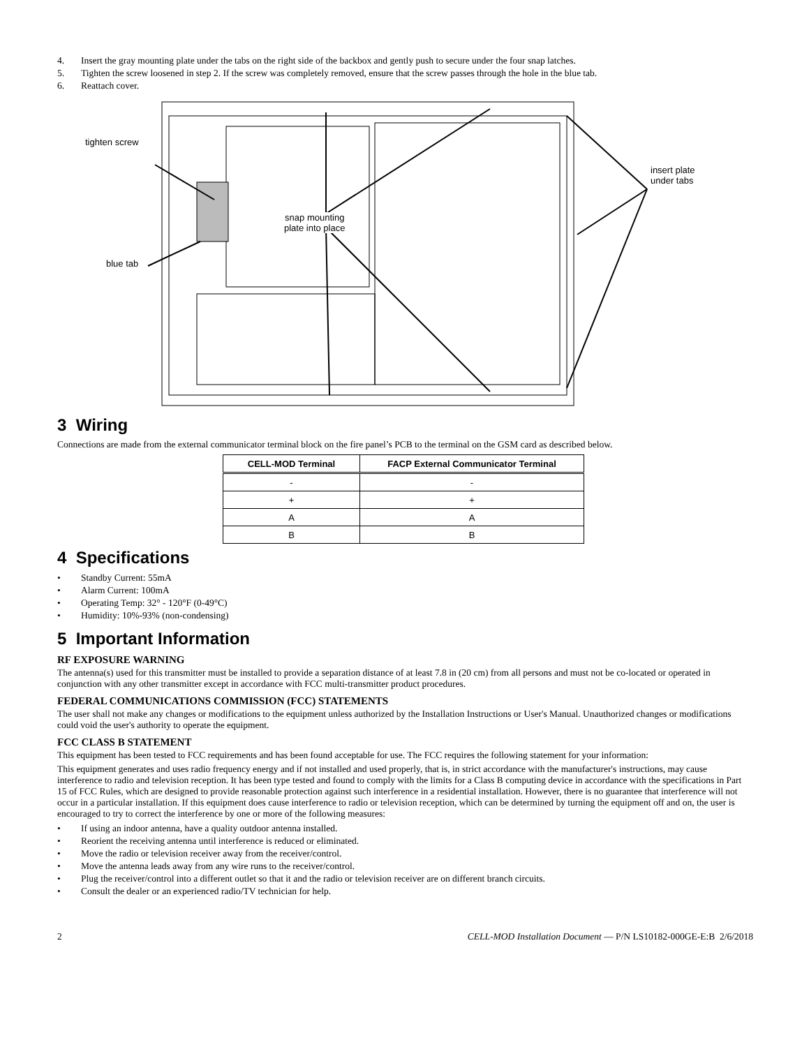4. Insert the gray mounting plate under the tabs on the right side of the backbox and gently push to secure under the four snap latches.
5. Tighten the screw loosened in step 2. If the screw was completely removed, ensure that the screw passes through the hole in the blue tab.
6. Reattach cover.
tighten screw
snap mounting
plate into place
insert plate
under tabs
blue tab
3 Wiring
Connections are made from the external communicator terminal block on the fire panel’s PCB to the terminal on the GSM card as described below.
| CELL-MOD Terminal | FACP External Communicator Terminal |
| --- | --- |
| - | - |
| + | + |
| A | A |
| B | B |
4 Specifications
• Standby Current: 55mA
• Alarm Current: 100mA
• Operating Temp: 32° - 120°F (0-49°C)
• Humidity: 10%-93% (non-condensing)
5 Important Information
RF EXPOSURE WARNING
The antenna(s) used for this transmitter must be installed to provide a separation distance of at least 7.8 in (20 cm) from all persons and must not be co-located or operated in conjunction with any other transmitter except in accordance with FCC multi-transmitter product procedures.
FEDERAL COMMUNICATIONS COMMISSION (FCC) STATEMENTS
The user shall not make any changes or modifications to the equipment unless authorized by the Installation Instructions or User's Manual. Unauthorized changes or modifications could void the user's authority to operate the equipment.
FCC CLASS B STATEMENT
This equipment has been tested to FCC requirements and has been found acceptable for use. The FCC requires the following statement for your information:
This equipment generates and uses radio frequency energy and if not installed and used properly, that is, in strict accordance with the manufacturer's instructions, may cause interference to radio and television reception. It has been type tested and found to comply with the limits for a Class B computing device in accordance with the specifications in Part 15 of FCC Rules, which are designed to provide reasonable protection against such interference in a residential installation. However, there is no guarantee that interference will not occur in a particular installation. If this equipment does cause interference to radio or television reception, which can be determined by turning the equipment off and on, the user is encouraged to try to correct the interference by one or more of the following measures:
• If using an indoor antenna, have a quality outdoor antenna installed.
• Reorient the receiving antenna until interference is reduced or eliminated.
• Move the radio or television receiver away from the receiver/control.
• Move the antenna leads away from any wire runs to the receiver/control.
• Plug the receiver/control into a different outlet so that it and the radio or television receiver are on different branch circuits.
• Consult the dealer or an experienced radio/TV technician for help.
2 CELL-MOD Installation Document — P/N LS10182-000GE-E:B 2/6/2018